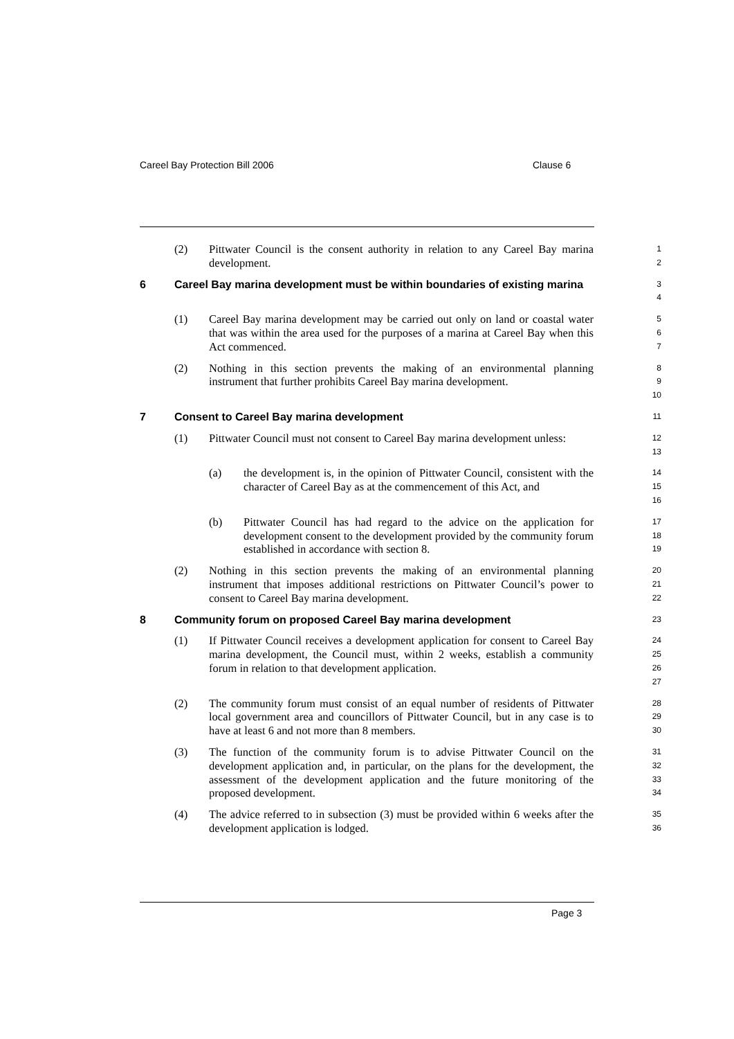Careel Bay Protection Bill 2006 Clause 6
(2) Pittwater Council is the consent authority in relation to any Careel Bay marina development.
1
2
6 Careel Bay marina development must be within boundaries of existing marina
3
4
(1) Careel Bay marina development may be carried out only on land or coastal water that was within the area used for the purposes of a marina at Careel Bay when this Act commenced.
5
6
7
(2) Nothing in this section prevents the making of an environmental planning instrument that further prohibits Careel Bay marina development.
8
9
10
7 Consent to Careel Bay marina development
11
(1) Pittwater Council must not consent to Careel Bay marina development unless:
12
13
(a) the development is, in the opinion of Pittwater Council, consistent with the character of Careel Bay as at the commencement of this Act, and
14
15
16
(b) Pittwater Council has had regard to the advice on the application for development consent to the development provided by the community forum established in accordance with section 8.
17
18
19
(2) Nothing in this section prevents the making of an environmental planning instrument that imposes additional restrictions on Pittwater Council’s power to consent to Careel Bay marina development.
20
21
22
8 Community forum on proposed Careel Bay marina development
23
(1) If Pittwater Council receives a development application for consent to Careel Bay marina development, the Council must, within 2 weeks, establish a community forum in relation to that development application.
24
25
26
27
(2) The community forum must consist of an equal number of residents of Pittwater local government area and councillors of Pittwater Council, but in any case is to have at least 6 and not more than 8 members.
28
29
30
(3) The function of the community forum is to advise Pittwater Council on the development application and, in particular, on the plans for the development, the assessment of the development application and the future monitoring of the proposed development.
31
32
33
34
(4) The advice referred to in subsection (3) must be provided within 6 weeks after the development application is lodged.
35
36
Page 3